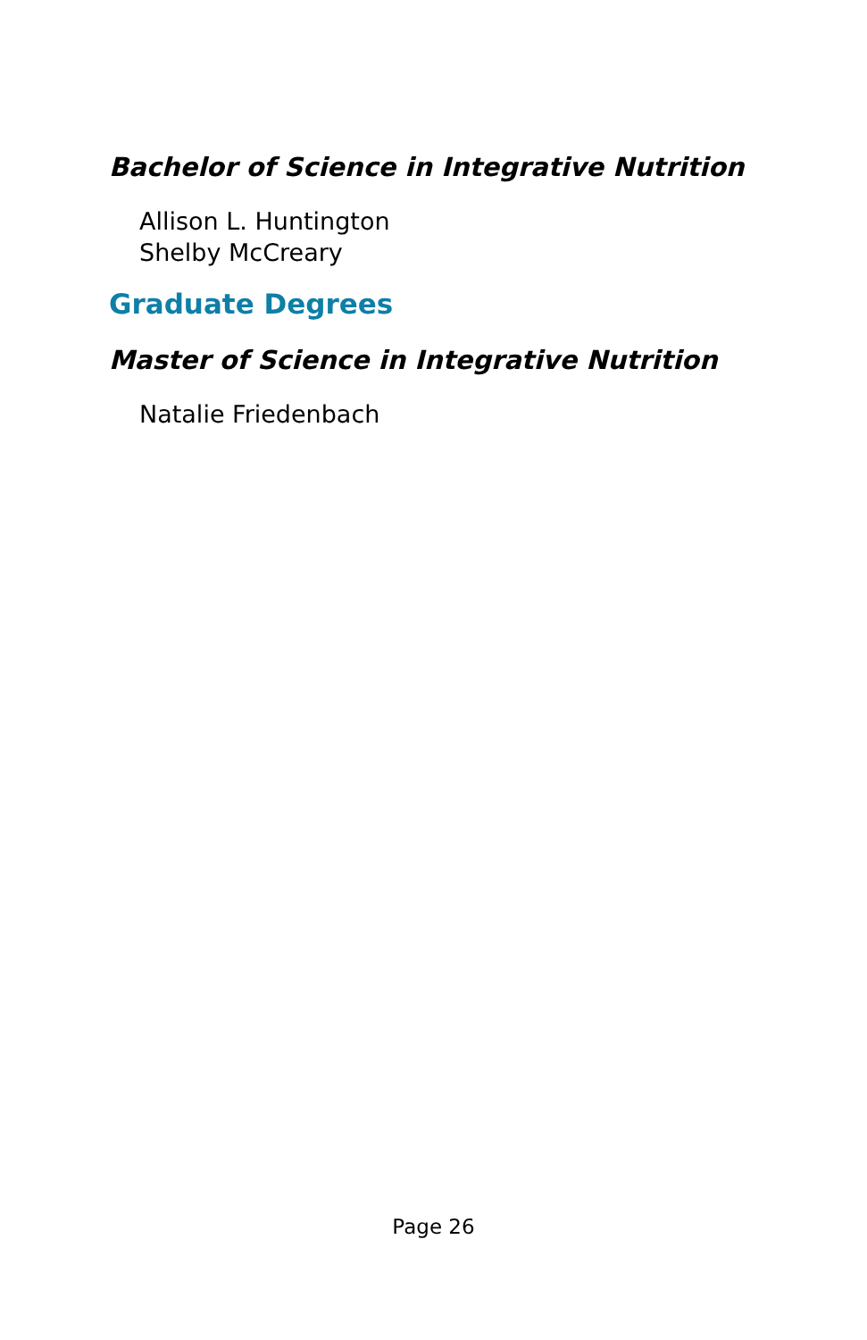Bachelor of Science in Integrative Nutrition
Allison L. Huntington
Shelby McCreary
Graduate Degrees
Master of Science in Integrative Nutrition
Natalie Friedenbach
Page 26